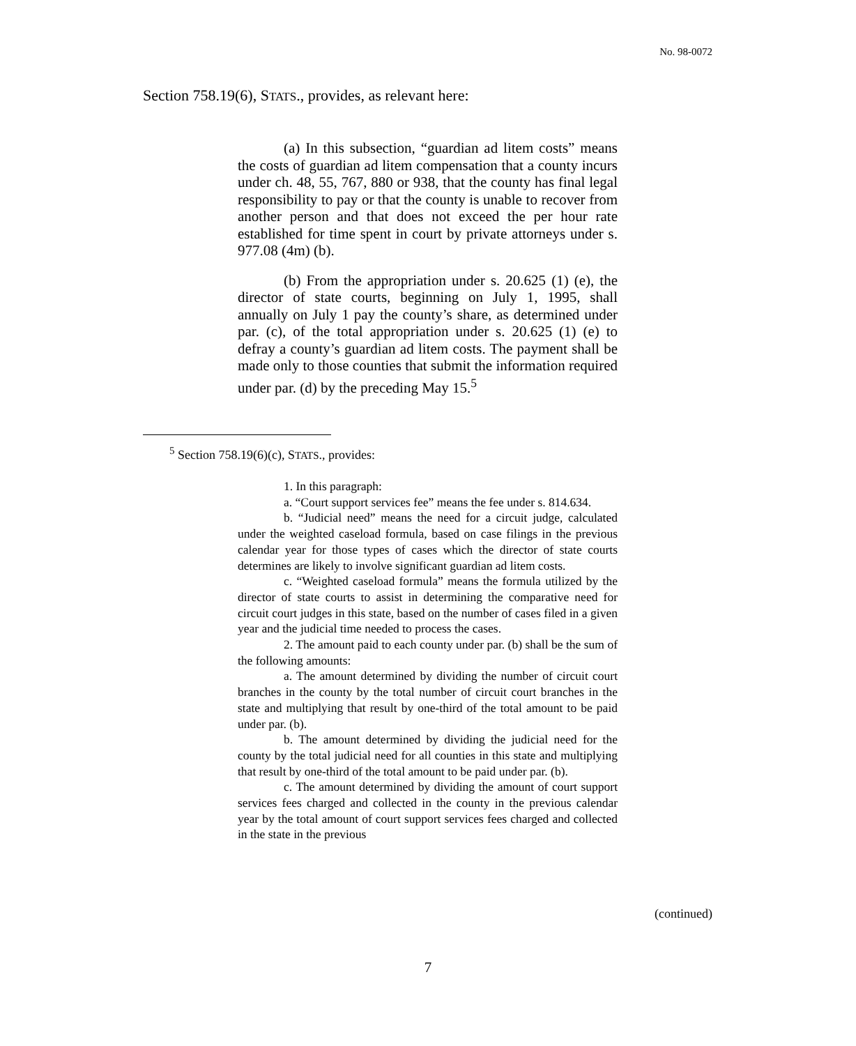No. 98-0072
Section 758.19(6), STATS., provides, as relevant here:
(a) In this subsection, “guardian ad litem costs” means the costs of guardian ad litem compensation that a county incurs under ch. 48, 55, 767, 880 or 938, that the county has final legal responsibility to pay or that the county is unable to recover from another person and that does not exceed the per hour rate established for time spent in court by private attorneys under s. 977.08 (4m) (b).
(b) From the appropriation under s. 20.625 (1) (e), the director of state courts, beginning on July 1, 1995, shall annually on July 1 pay the county’s share, as determined under par. (c), of the total appropriation under s. 20.625 (1) (e) to defray a county’s guardian ad litem costs. The payment shall be made only to those counties that submit the information required under par. (d) by the preceding May 15.<sup>5</sup>
<sup>5</sup> Section 758.19(6)(c), STATS., provides:
1. In this paragraph:
a. “Court support services fee” means the fee under s. 814.634.
b. “Judicial need” means the need for a circuit judge, calculated under the weighted caseload formula, based on case filings in the previous calendar year for those types of cases which the director of state courts determines are likely to involve significant guardian ad litem costs.
c. “Weighted caseload formula” means the formula utilized by the director of state courts to assist in determining the comparative need for circuit court judges in this state, based on the number of cases filed in a given year and the judicial time needed to process the cases.
2. The amount paid to each county under par. (b) shall be the sum of the following amounts:
a. The amount determined by dividing the number of circuit court branches in the county by the total number of circuit court branches in the state and multiplying that result by one-third of the total amount to be paid under par. (b).
b. The amount determined by dividing the judicial need for the county by the total judicial need for all counties in this state and multiplying that result by one-third of the total amount to be paid under par. (b).
c. The amount determined by dividing the amount of court support services fees charged and collected in the county in the previous calendar year by the total amount of court support services fees charged and collected in the state in the previous
(continued)
7